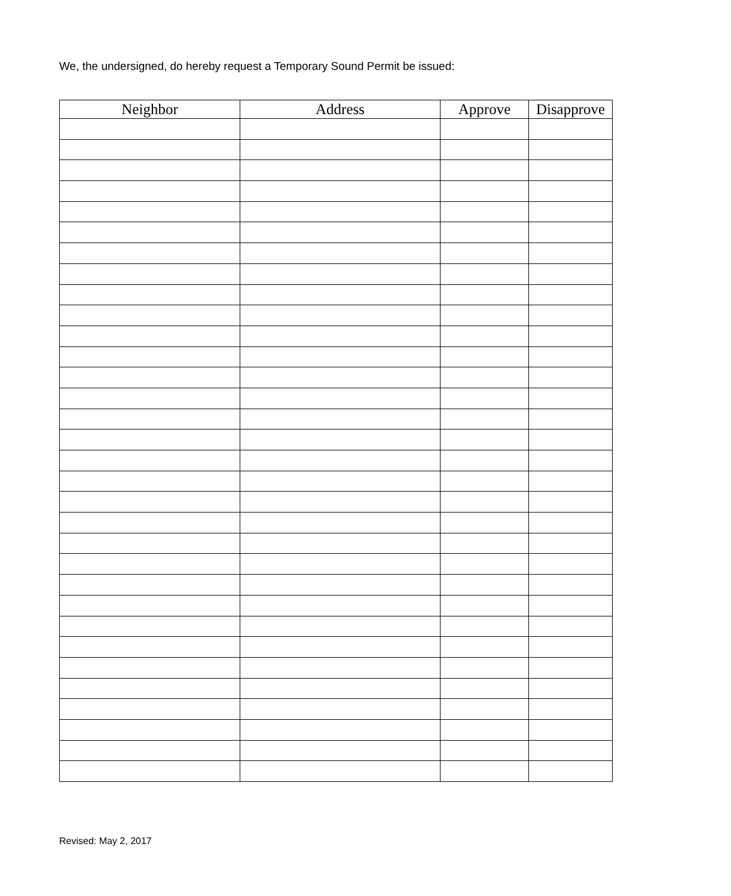We, the undersigned, do hereby request a Temporary Sound Permit be issued:
| Neighbor | Address | Approve | Disapprove |
| --- | --- | --- | --- |
Revised: May 2, 2017